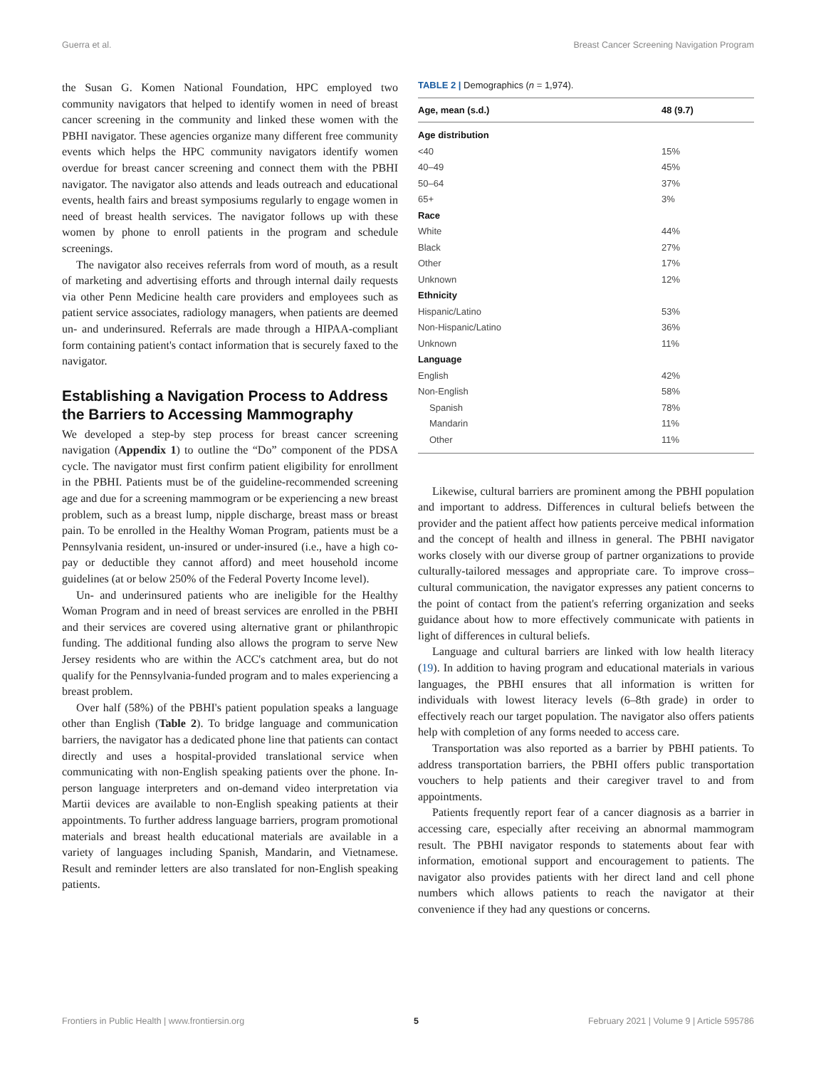Guerra et al. Breast Cancer Screening Navigation Program
the Susan G. Komen National Foundation, HPC employed two community navigators that helped to identify women in need of breast cancer screening in the community and linked these women with the PBHI navigator. These agencies organize many different free community events which helps the HPC community navigators identify women overdue for breast cancer screening and connect them with the PBHI navigator. The navigator also attends and leads outreach and educational events, health fairs and breast symposiums regularly to engage women in need of breast health services. The navigator follows up with these women by phone to enroll patients in the program and schedule screenings.
The navigator also receives referrals from word of mouth, as a result of marketing and advertising efforts and through internal daily requests via other Penn Medicine health care providers and employees such as patient service associates, radiology managers, when patients are deemed un- and underinsured. Referrals are made through a HIPAA-compliant form containing patient's contact information that is securely faxed to the navigator.
Establishing a Navigation Process to Address the Barriers to Accessing Mammography
We developed a step-by step process for breast cancer screening navigation (Appendix 1) to outline the “Do” component of the PDSA cycle. The navigator must first confirm patient eligibility for enrollment in the PBHI. Patients must be of the guideline-recommended screening age and due for a screening mammogram or be experiencing a new breast problem, such as a breast lump, nipple discharge, breast mass or breast pain. To be enrolled in the Healthy Woman Program, patients must be a Pennsylvania resident, un-insured or under-insured (i.e., have a high co-pay or deductible they cannot afford) and meet household income guidelines (at or below 250% of the Federal Poverty Income level).
Un- and underinsured patients who are ineligible for the Healthy Woman Program and in need of breast services are enrolled in the PBHI and their services are covered using alternative grant or philanthropic funding. The additional funding also allows the program to serve New Jersey residents who are within the ACC's catchment area, but do not qualify for the Pennsylvania-funded program and to males experiencing a breast problem.
Over half (58%) of the PBHI's patient population speaks a language other than English (Table 2). To bridge language and communication barriers, the navigator has a dedicated phone line that patients can contact directly and uses a hospital-provided translational service when communicating with non-English speaking patients over the phone. In-person language interpreters and on-demand video interpretation via Martii devices are available to non-English speaking patients at their appointments. To further address language barriers, program promotional materials and breast health educational materials are available in a variety of languages including Spanish, Mandarin, and Vietnamese. Result and reminder letters are also translated for non-English speaking patients.
TABLE 2 | Demographics (n = 1,974).
| Age, mean (s.d.) | 48 (9.7) |
| --- | --- |
| Age distribution | |
| <40 | 15% |
| 40–49 | 45% |
| 50–64 | 37% |
| 65+ | 3% |
| Race | |
| White | 44% |
| Black | 27% |
| Other | 17% |
| Unknown | 12% |
| Ethnicity | |
| Hispanic/Latino | 53% |
| Non-Hispanic/Latino | 36% |
| Unknown | 11% |
| Language | |
| English | 42% |
| Non-English | 58% |
| Spanish | 78% |
| Mandarin | 11% |
| Other | 11% |
Likewise, cultural barriers are prominent among the PBHI population and important to address. Differences in cultural beliefs between the provider and the patient affect how patients perceive medical information and the concept of health and illness in general. The PBHI navigator works closely with our diverse group of partner organizations to provide culturally-tailored messages and appropriate care. To improve cross–cultural communication, the navigator expresses any patient concerns to the point of contact from the patient's referring organization and seeks guidance about how to more effectively communicate with patients in light of differences in cultural beliefs.
Language and cultural barriers are linked with low health literacy (19). In addition to having program and educational materials in various languages, the PBHI ensures that all information is written for individuals with lowest literacy levels (6–8th grade) in order to effectively reach our target population. The navigator also offers patients help with completion of any forms needed to access care.
Transportation was also reported as a barrier by PBHI patients. To address transportation barriers, the PBHI offers public transportation vouchers to help patients and their caregiver travel to and from appointments.
Patients frequently report fear of a cancer diagnosis as a barrier in accessing care, especially after receiving an abnormal mammogram result. The PBHI navigator responds to statements about fear with information, emotional support and encouragement to patients. The navigator also provides patients with her direct land and cell phone numbers which allows patients to reach the navigator at their convenience if they had any questions or concerns.
Frontiers in Public Health | www.frontiersin.org 5 February 2021 | Volume 9 | Article 595786